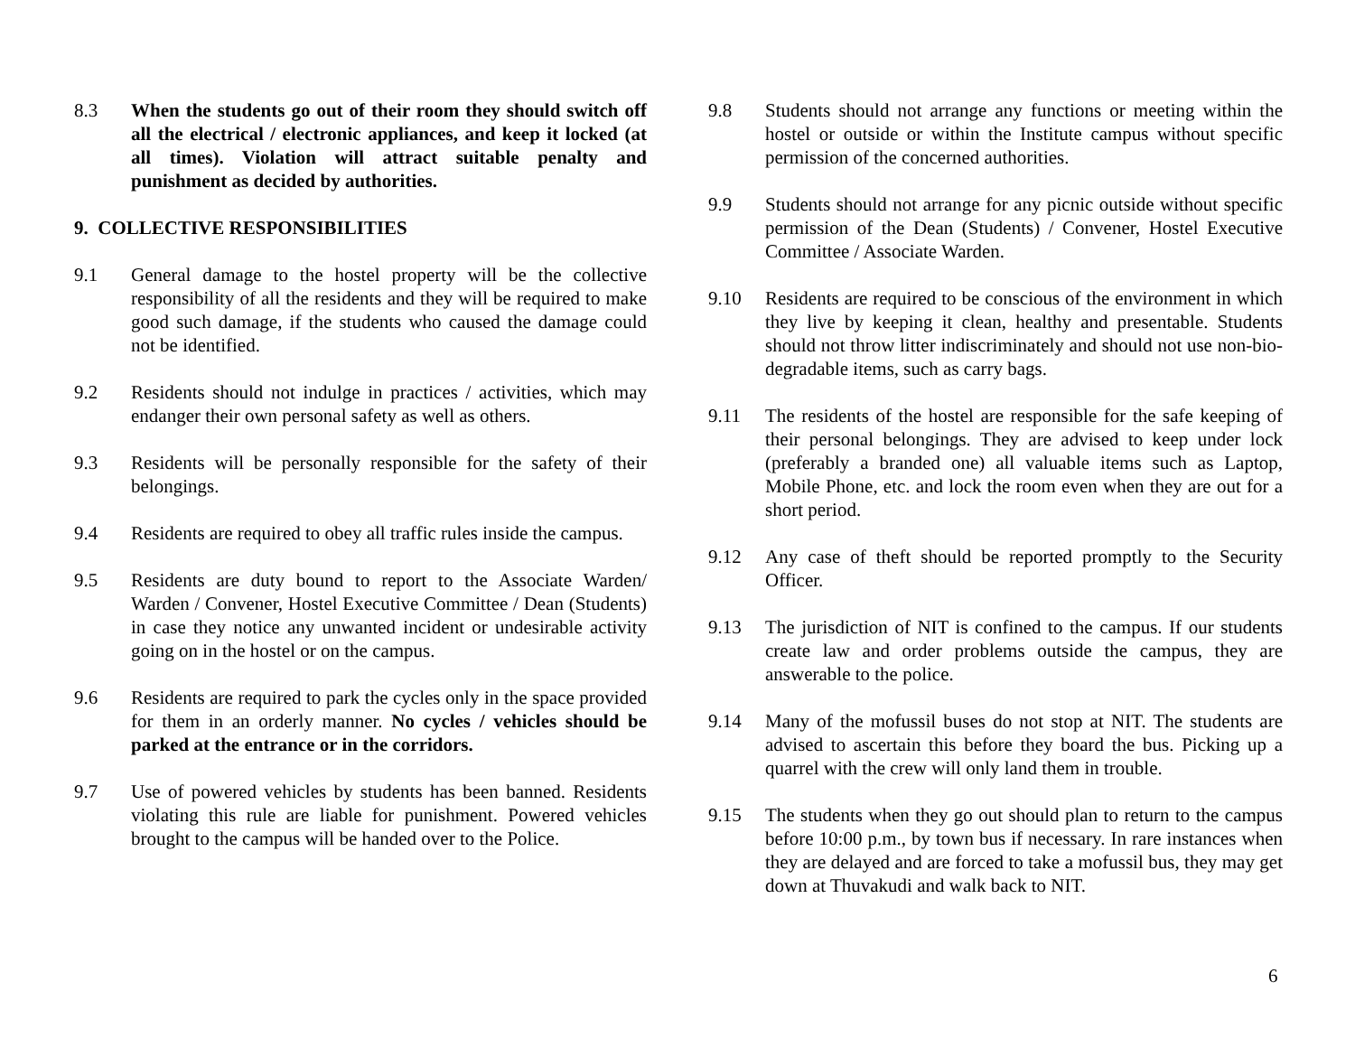8.3 When the students go out of their room they should switch off all the electrical / electronic appliances, and keep it locked (at all times). Violation will attract suitable penalty and punishment as decided by authorities.
9. COLLECTIVE RESPONSIBILITIES
9.1 General damage to the hostel property will be the collective responsibility of all the residents and they will be required to make good such damage, if the students who caused the damage could not be identified.
9.2 Residents should not indulge in practices / activities, which may endanger their own personal safety as well as others.
9.3 Residents will be personally responsible for the safety of their belongings.
9.4 Residents are required to obey all traffic rules inside the campus.
9.5 Residents are duty bound to report to the Associate Warden/ Warden / Convener, Hostel Executive Committee / Dean (Students) in case they notice any unwanted incident or undesirable activity going on in the hostel or on the campus.
9.6 Residents are required to park the cycles only in the space provided for them in an orderly manner. No cycles / vehicles should be parked at the entrance or in the corridors.
9.7 Use of powered vehicles by students has been banned. Residents violating this rule are liable for punishment. Powered vehicles brought to the campus will be handed over to the Police.
9.8 Students should not arrange any functions or meeting within the hostel or outside or within the Institute campus without specific permission of the concerned authorities.
9.9 Students should not arrange for any picnic outside without specific permission of the Dean (Students) / Convener, Hostel Executive Committee / Associate Warden.
9.10 Residents are required to be conscious of the environment in which they live by keeping it clean, healthy and presentable. Students should not throw litter indiscriminately and should not use non-bio-degradable items, such as carry bags.
9.11 The residents of the hostel are responsible for the safe keeping of their personal belongings. They are advised to keep under lock (preferably a branded one) all valuable items such as Laptop, Mobile Phone, etc. and lock the room even when they are out for a short period.
9.12 Any case of theft should be reported promptly to the Security Officer.
9.13 The jurisdiction of NIT is confined to the campus. If our students create law and order problems outside the campus, they are answerable to the police.
9.14 Many of the mofussil buses do not stop at NIT. The students are advised to ascertain this before they board the bus. Picking up a quarrel with the crew will only land them in trouble.
9.15 The students when they go out should plan to return to the campus before 10:00 p.m., by town bus if necessary. In rare instances when they are delayed and are forced to take a mofussil bus, they may get down at Thuvakudi and walk back to NIT.
6